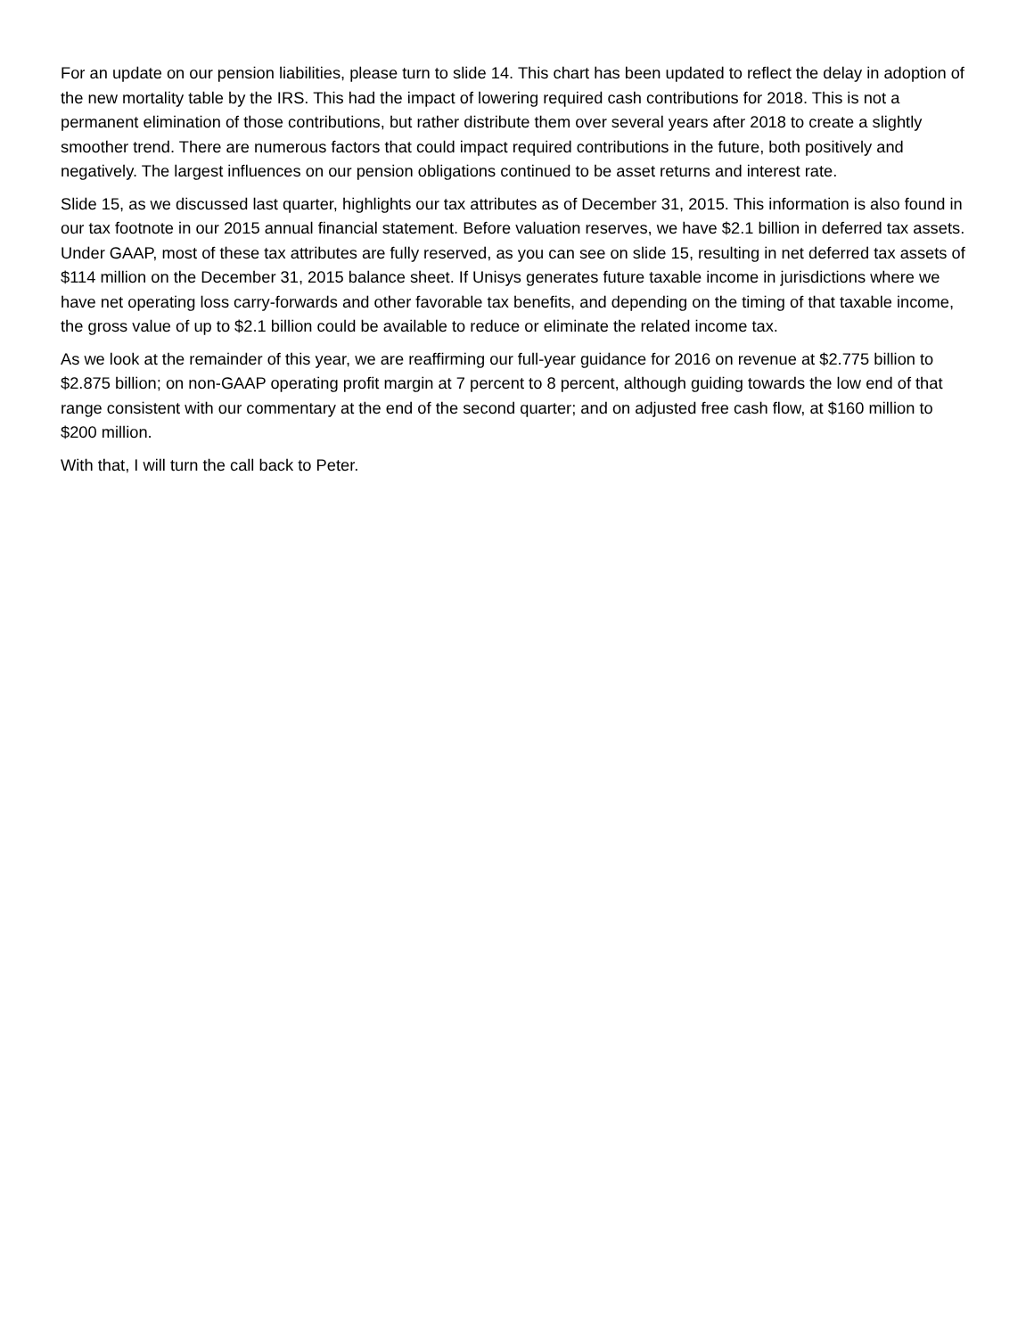For an update on our pension liabilities, please turn to slide 14. This chart has been updated to reflect the delay in adoption of the new mortality table by the IRS. This had the impact of lowering required cash contributions for 2018. This is not a permanent elimination of those contributions, but rather distribute them over several years after 2018 to create a slightly smoother trend. There are numerous factors that could impact required contributions in the future, both positively and negatively. The largest influences on our pension obligations continued to be asset returns and interest rate.
Slide 15, as we discussed last quarter, highlights our tax attributes as of December 31, 2015. This information is also found in our tax footnote in our 2015 annual financial statement. Before valuation reserves, we have $2.1 billion in deferred tax assets. Under GAAP, most of these tax attributes are fully reserved, as you can see on slide 15, resulting in net deferred tax assets of $114 million on the December 31, 2015 balance sheet. If Unisys generates future taxable income in jurisdictions where we have net operating loss carry-forwards and other favorable tax benefits, and depending on the timing of that taxable income, the gross value of up to $2.1 billion could be available to reduce or eliminate the related income tax.
As we look at the remainder of this year, we are reaffirming our full-year guidance for 2016 on revenue at $2.775 billion to $2.875 billion; on non-GAAP operating profit margin at 7 percent to 8 percent, although guiding towards the low end of that range consistent with our commentary at the end of the second quarter; and on adjusted free cash flow, at $160 million to $200 million.
With that, I will turn the call back to Peter.